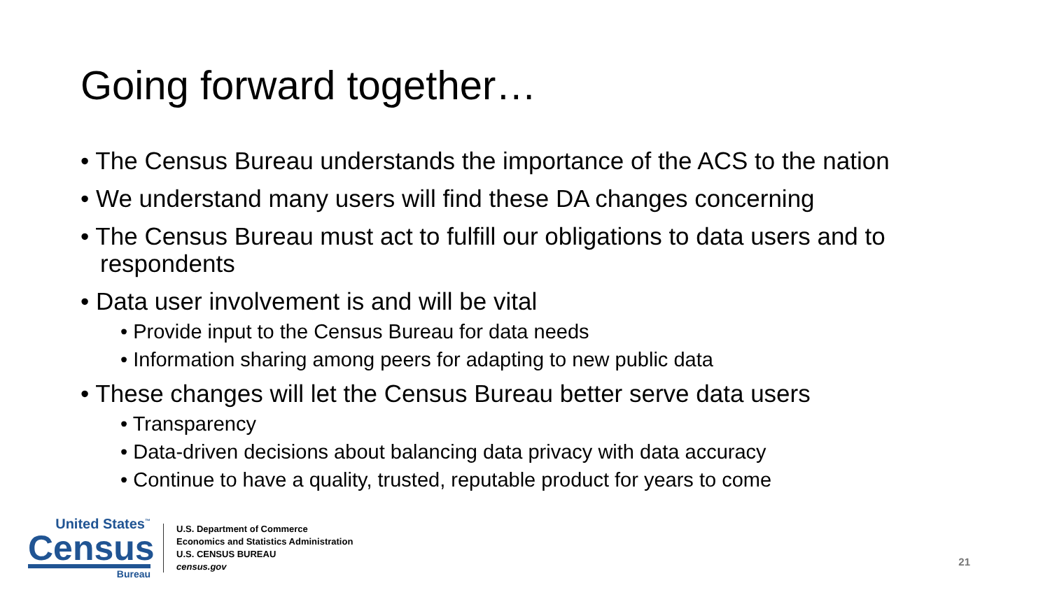Going forward together…
• The Census Bureau understands the importance of the ACS to the nation
• We understand many users will find these DA changes concerning
• The Census Bureau must act to fulfill our obligations to data users and to respondents
• Data user involvement is and will be vital
• Provide input to the Census Bureau for data needs
• Information sharing among peers for adapting to new public data
• These changes will let the Census Bureau better serve data users
• Transparency
• Data-driven decisions about balancing data privacy with data accuracy
• Continue to have a quality, trusted, reputable product for years to come
United States<sup>™</sup>
Census
Bureau
U.S. Department of Commerce
Economics and Statistics Administration
U.S. CENSUS BUREAU
census.gov
21